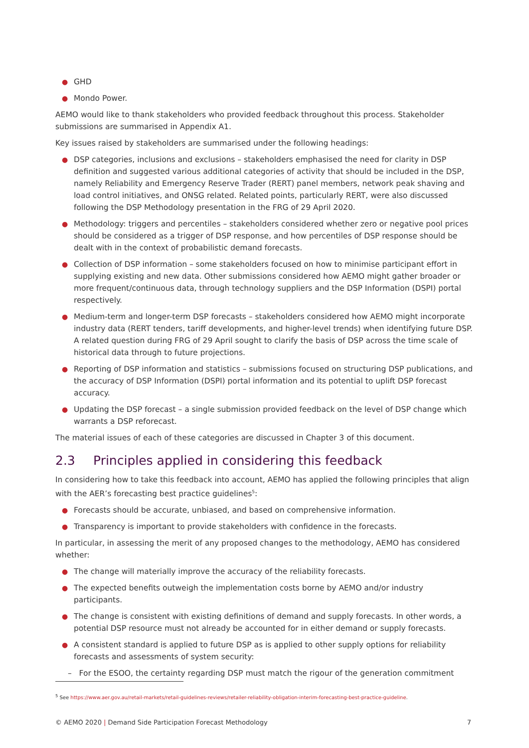● GHD
● Mondo Power.
AEMO would like to thank stakeholders who provided feedback throughout this process. Stakeholder submissions are summarised in Appendix A1.
Key issues raised by stakeholders are summarised under the following headings:
● DSP categories, inclusions and exclusions – stakeholders emphasised the need for clarity in DSP definition and suggested various additional categories of activity that should be included in the DSP, namely Reliability and Emergency Reserve Trader (RERT) panel members, network peak shaving and load control initiatives, and ONSG related. Related points, particularly RERT, were also discussed following the DSP Methodology presentation in the FRG of 29 April 2020.
● Methodology: triggers and percentiles – stakeholders considered whether zero or negative pool prices should be considered as a trigger of DSP response, and how percentiles of DSP response should be dealt with in the context of probabilistic demand forecasts.
● Collection of DSP information – some stakeholders focused on how to minimise participant effort in supplying existing and new data. Other submissions considered how AEMO might gather broader or more frequent/continuous data, through technology suppliers and the DSP Information (DSPI) portal respectively.
● Medium-term and longer-term DSP forecasts – stakeholders considered how AEMO might incorporate industry data (RERT tenders, tariff developments, and higher-level trends) when identifying future DSP. A related question during FRG of 29 April sought to clarify the basis of DSP across the time scale of historical data through to future projections.
● Reporting of DSP information and statistics – submissions focused on structuring DSP publications, and the accuracy of DSP Information (DSPI) portal information and its potential to uplift DSP forecast accuracy.
● Updating the DSP forecast – a single submission provided feedback on the level of DSP change which warrants a DSP reforecast.
The material issues of each of these categories are discussed in Chapter 3 of this document.
2.3 Principles applied in considering this feedback
In considering how to take this feedback into account, AEMO has applied the following principles that align with the AER’s forecasting best practice guidelines<sup>5</sup>:
● Forecasts should be accurate, unbiased, and based on comprehensive information.
● Transparency is important to provide stakeholders with confidence in the forecasts.
In particular, in assessing the merit of any proposed changes to the methodology, AEMO has considered whether:
● The change will materially improve the accuracy of the reliability forecasts.
● The expected benefits outweigh the implementation costs borne by AEMO and/or industry participants.
● The change is consistent with existing definitions of demand and supply forecasts. In other words, a potential DSP resource must not already be accounted for in either demand or supply forecasts.
● A consistent standard is applied to future DSP as is applied to other supply options for reliability forecasts and assessments of system security:
– For the ESOO, the certainty regarding DSP must match the rigour of the generation commitment
<sup>5</sup> See https://www.aer.gov.au/retail-markets/retail-guidelines-reviews/retailer-reliability-obligation-interim-forecasting-best-practice-guideline.
© AEMO 2020 | Demand Side Participation Forecast Methodology 7